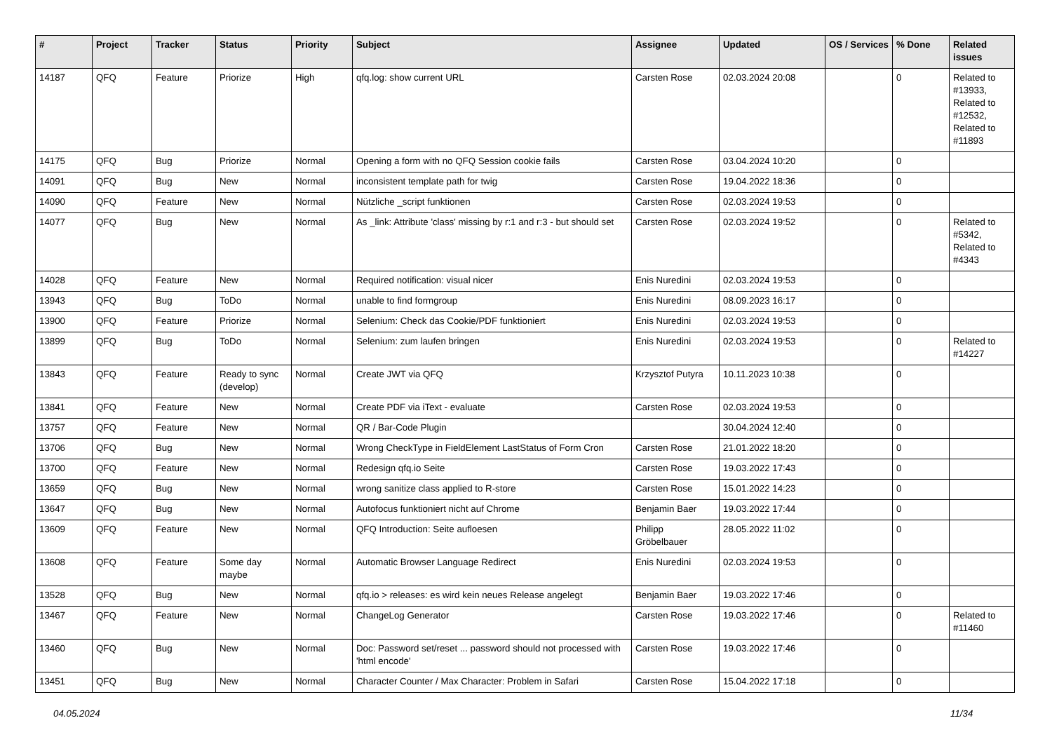| # | Project | Tracker | Status | Priority | Subject | Assignee | Updated | OS / Services | % Done | Related issues |
| --- | --- | --- | --- | --- | --- | --- | --- | --- | --- | --- |
| 14187 | QFQ | Feature | Priorize | High | qfq.log: show current URL | Carsten Rose | 02.03.2024 20:08 | | 0 | Related to #13933, Related to #12532, Related to #11893 |
| 14175 | QFQ | Bug | Priorize | Normal | Opening a form with no QFQ Session cookie fails | Carsten Rose | 03.04.2024 10:20 | | 0 | |
| 14091 | QFQ | Bug | New | Normal | inconsistent template path for twig | Carsten Rose | 19.04.2022 18:36 | | 0 | |
| 14090 | QFQ | Feature | New | Normal | Nützliche _script funktionen | Carsten Rose | 02.03.2024 19:53 | | 0 | |
| 14077 | QFQ | Bug | New | Normal | As _link: Attribute 'class' missing by r:1 and r:3 - but should set | Carsten Rose | 02.03.2024 19:52 | | 0 | Related to #5342, Related to #4343 |
| 14028 | QFQ | Feature | New | Normal | Required notification: visual nicer | Enis Nuredini | 02.03.2024 19:53 | | 0 | |
| 13943 | QFQ | Bug | ToDo | Normal | unable to find formgroup | Enis Nuredini | 08.09.2023 16:17 | | 0 | |
| 13900 | QFQ | Feature | Priorize | Normal | Selenium: Check das Cookie/PDF funktioniert | Enis Nuredini | 02.03.2024 19:53 | | 0 | |
| 13899 | QFQ | Bug | ToDo | Normal | Selenium: zum laufen bringen | Enis Nuredini | 02.03.2024 19:53 | | 0 | Related to #14227 |
| 13843 | QFQ | Feature | Ready to sync (develop) | Normal | Create JWT via QFQ | Krzysztof Putyra | 10.11.2023 10:38 | | 0 | |
| 13841 | QFQ | Feature | New | Normal | Create PDF via iText - evaluate | Carsten Rose | 02.03.2024 19:53 | | 0 | |
| 13757 | QFQ | Feature | New | Normal | QR / Bar-Code Plugin | | 30.04.2024 12:40 | | 0 | |
| 13706 | QFQ | Bug | New | Normal | Wrong CheckType in FieldElement LastStatus of Form Cron | Carsten Rose | 21.01.2022 18:20 | | 0 | |
| 13700 | QFQ | Feature | New | Normal | Redesign qfq.io Seite | Carsten Rose | 19.03.2022 17:43 | | 0 | |
| 13659 | QFQ | Bug | New | Normal | wrong sanitize class applied to R-store | Carsten Rose | 15.01.2022 14:23 | | 0 | |
| 13647 | QFQ | Bug | New | Normal | Autofocus funktioniert nicht auf Chrome | Benjamin Baer | 19.03.2022 17:44 | | 0 | |
| 13609 | QFQ | Feature | New | Normal | QFQ Introduction: Seite aufloesen | Philipp Gröbelbauer | 28.05.2022 11:02 | | 0 | |
| 13608 | QFQ | Feature | Some day maybe | Normal | Automatic Browser Language Redirect | Enis Nuredini | 02.03.2024 19:53 | | 0 | |
| 13528 | QFQ | Bug | New | Normal | qfq.io > releases: es wird kein neues Release angelegt | Benjamin Baer | 19.03.2022 17:46 | | 0 | |
| 13467 | QFQ | Feature | New | Normal | ChangeLog Generator | Carsten Rose | 19.03.2022 17:46 | | 0 | Related to #11460 |
| 13460 | QFQ | Bug | New | Normal | Doc: Password set/reset ... password should not processed with 'html encode' | Carsten Rose | 19.03.2022 17:46 | | 0 | |
| 13451 | QFQ | Bug | New | Normal | Character Counter / Max Character: Problem in Safari | Carsten Rose | 15.04.2022 17:18 | | 0 | |
04.05.2024 11/34